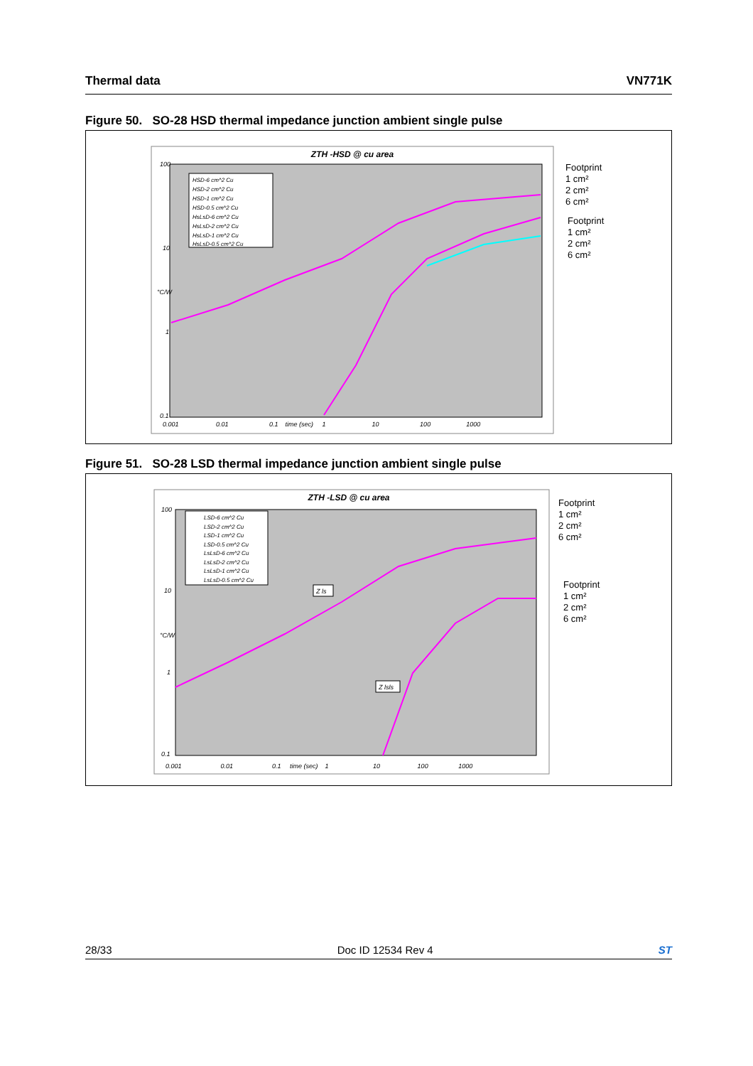Thermal data VN771K
Figure 50. SO-28 HSD thermal impedance junction ambient single pulse
ZTH -HSD @ cu area
HSD-6 cm^2 Cu
HSD-2 cm^2 Cu
HSD-1 cm^2 Cu
HSD-0.5 cm^2 Cu
HsLsD-6 cm^2 Cu
HsLsD-2 cm^2 Cu
HsLsD-1 cm^2 Cu
HsLsD-0.5 cm^2 Cu
100
10
1
0.1
°C/W
0.001 0.01 0.1 time (sec) 1 10 100 1000
Footprint
1 cm²
2 cm²
6 cm²
Footprint
1 cm²
2 cm²
6 cm²
Figure 51. SO-28 LSD thermal impedance junction ambient single pulse
ZTH -LSD @ cu area
LSD-6 cm^2 Cu
LSD-2 cm^2 Cu
LSD-1 cm^2 Cu
LSD-0.5 cm^2 Cu
LsLsD-6 cm^2 Cu
LsLsD-2 cm^2 Cu
LsLsD-1 cm^2 Cu
LsLsD-0.5 cm^2 Cu
Z ls
Z lsls
100
10
1
0.1
°C/W
0.001 0.01 0.1 time (sec) 1 10 100 1000
Footprint
1 cm²
2 cm²
6 cm²
Footprint
1 cm²
2 cm²
6 cm²
28/33 Doc ID 12534 Rev 4 ST